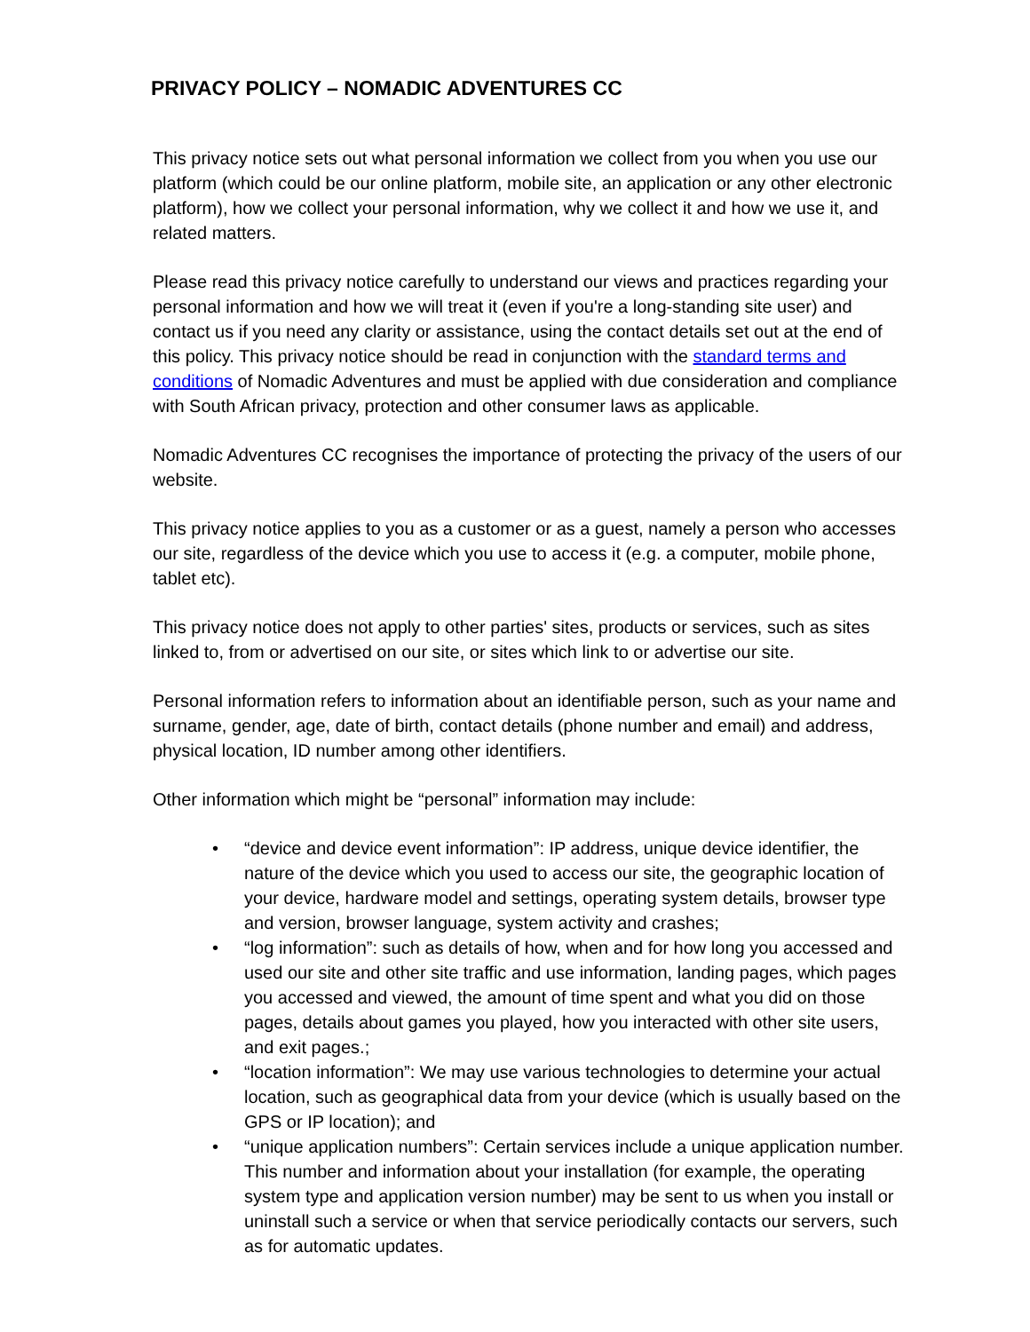PRIVACY POLICY – NOMADIC ADVENTURES CC
This privacy notice sets out what personal information we collect from you when you use our platform (which could be our online platform, mobile site, an application or any other electronic platform), how we collect your personal information, why we collect it and how we use it, and related matters.
Please read this privacy notice carefully to understand our views and practices regarding your personal information and how we will treat it (even if you're a long-standing site user) and contact us if you need any clarity or assistance, using the contact details set out at the end of this policy. This privacy notice should be read in conjunction with the standard terms and conditions of Nomadic Adventures and must be applied with due consideration and compliance with South African privacy, protection and other consumer laws as applicable.
Nomadic Adventures CC recognises the importance of protecting the privacy of the users of our website.
This privacy notice applies to you as a customer or as a guest, namely a person who accesses our site, regardless of the device which you use to access it (e.g. a computer, mobile phone, tablet etc).
This privacy notice does not apply to other parties' sites, products or services, such as sites linked to, from or advertised on our site, or sites which link to or advertise our site.
Personal information refers to information about an identifiable person, such as your name and surname, gender, age, date of birth, contact details (phone number and email) and address, physical location, ID number among other identifiers.
Other information which might be “personal” information may include:
• “device and device event information”: IP address, unique device identifier, the nature of the device which you used to access our site, the geographic location of your device, hardware model and settings, operating system details, browser type and version, browser language, system activity and crashes;
• “log information”: such as details of how, when and for how long you accessed and used our site and other site traffic and use information, landing pages, which pages you accessed and viewed, the amount of time spent and what you did on those pages, details about games you played, how you interacted with other site users, and exit pages.;
• “location information”: We may use various technologies to determine your actual location, such as geographical data from your device (which is usually based on the GPS or IP location); and
• “unique application numbers”: Certain services include a unique application number. This number and information about your installation (for example, the operating system type and application version number) may be sent to us when you install or uninstall such a service or when that service periodically contacts our servers, such as for automatic updates.